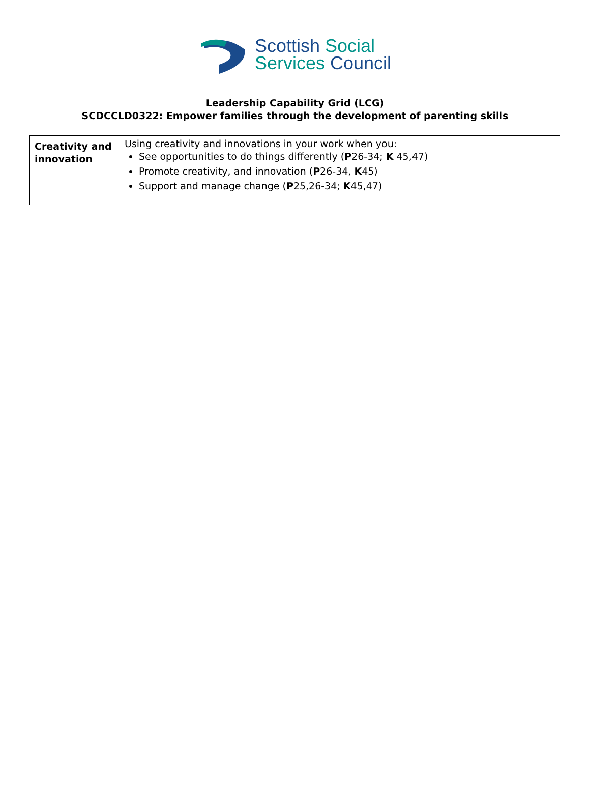Scottish Social
Services Council
Leadership Capability Grid (LCG)
SCDCCLD0322: Empower families through the development of parenting skills
| Creativity and innovation | Using creativity and innovations in your work when you: See opportunities to do things differently ( P 26-34; K 45,47) Promote creativity, and innovation ( P 26-34, K 45) Support and manage change ( P 25,26-34; K 45,47) |